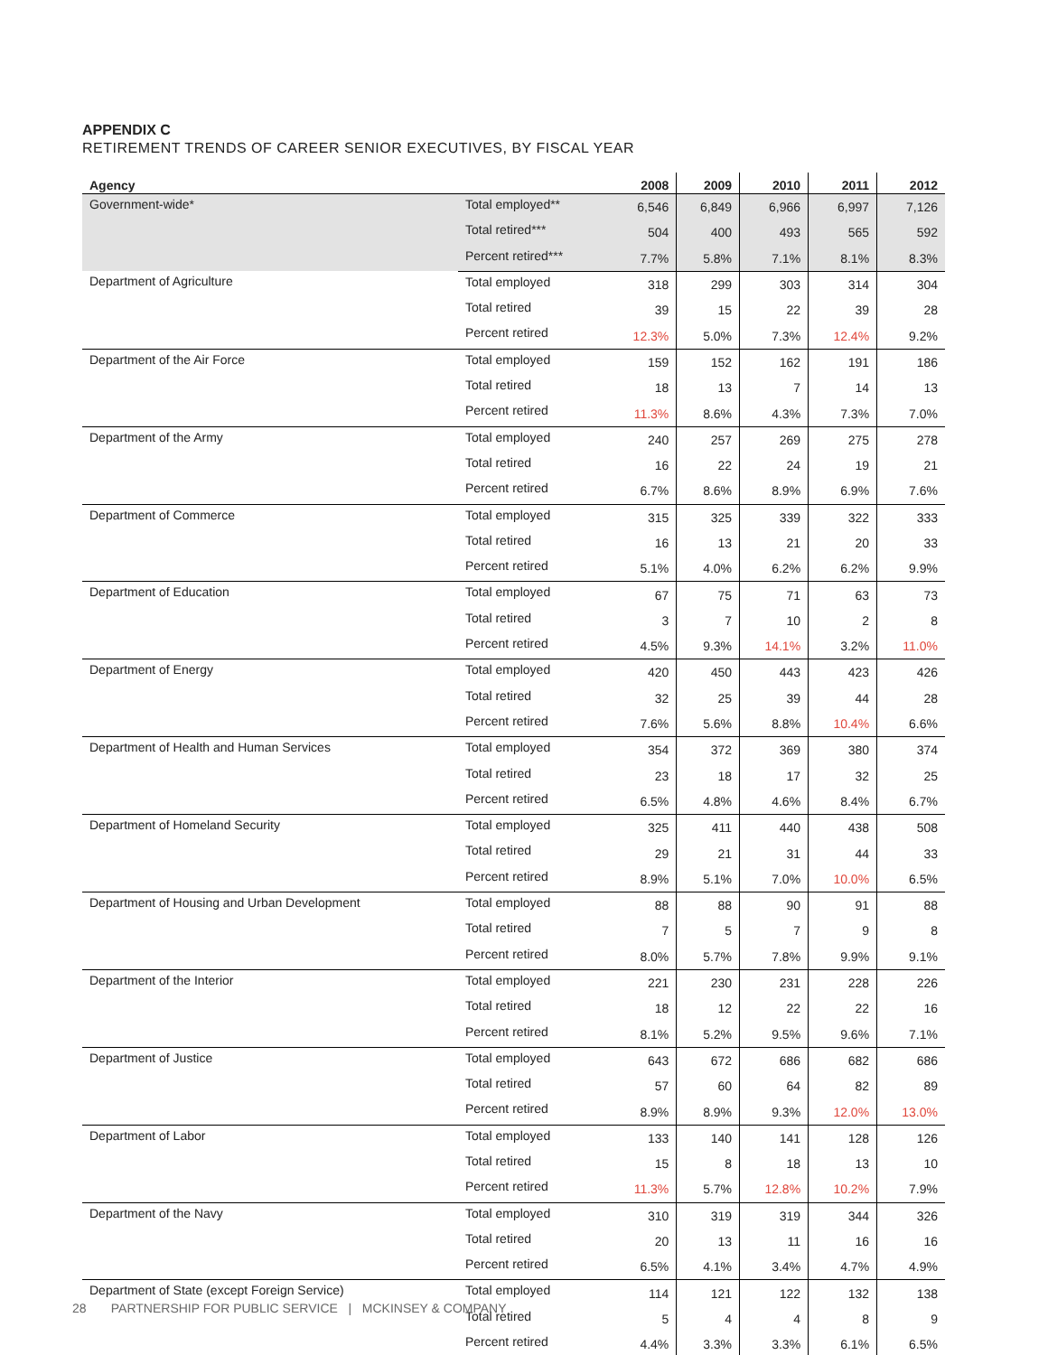APPENDIX C
RETIREMENT TRENDS OF CAREER SENIOR EXECUTIVES, BY FISCAL YEAR
| Agency | | 2008 | 2009 | 2010 | 2011 | 2012 |
| --- | --- | --- | --- | --- | --- | --- |
| Government-wide* | Total employed** | 6,546 | 6,849 | 6,966 | 6,997 | 7,126 |
| | Total retired*** | 504 | 400 | 493 | 565 | 592 |
| | Percent retired*** | 7.7% | 5.8% | 7.1% | 8.1% | 8.3% |
| Department of Agriculture | Total employed | 318 | 299 | 303 | 314 | 304 |
| | Total retired | 39 | 15 | 22 | 39 | 28 |
| | Percent retired | 12.3% | 5.0% | 7.3% | 12.4% | 9.2% |
| Department of the Air Force | Total employed | 159 | 152 | 162 | 191 | 186 |
| | Total retired | 18 | 13 | 7 | 14 | 13 |
| | Percent retired | 11.3% | 8.6% | 4.3% | 7.3% | 7.0% |
| Department of the Army | Total employed | 240 | 257 | 269 | 275 | 278 |
| | Total retired | 16 | 22 | 24 | 19 | 21 |
| | Percent retired | 6.7% | 8.6% | 8.9% | 6.9% | 7.6% |
| Department of Commerce | Total employed | 315 | 325 | 339 | 322 | 333 |
| | Total retired | 16 | 13 | 21 | 20 | 33 |
| | Percent retired | 5.1% | 4.0% | 6.2% | 6.2% | 9.9% |
| Department of Education | Total employed | 67 | 75 | 71 | 63 | 73 |
| | Total retired | 3 | 7 | 10 | 2 | 8 |
| | Percent retired | 4.5% | 9.3% | 14.1% | 3.2% | 11.0% |
| Department of Energy | Total employed | 420 | 450 | 443 | 423 | 426 |
| | Total retired | 32 | 25 | 39 | 44 | 28 |
| | Percent retired | 7.6% | 5.6% | 8.8% | 10.4% | 6.6% |
| Department of Health and Human Services | Total employed | 354 | 372 | 369 | 380 | 374 |
| | Total retired | 23 | 18 | 17 | 32 | 25 |
| | Percent retired | 6.5% | 4.8% | 4.6% | 8.4% | 6.7% |
| Department of Homeland Security | Total employed | 325 | 411 | 440 | 438 | 508 |
| | Total retired | 29 | 21 | 31 | 44 | 33 |
| | Percent retired | 8.9% | 5.1% | 7.0% | 10.0% | 6.5% |
| Department of Housing and Urban Development | Total employed | 88 | 88 | 90 | 91 | 88 |
| | Total retired | 7 | 5 | 7 | 9 | 8 |
| | Percent retired | 8.0% | 5.7% | 7.8% | 9.9% | 9.1% |
| Department of the Interior | Total employed | 221 | 230 | 231 | 228 | 226 |
| | Total retired | 18 | 12 | 22 | 22 | 16 |
| | Percent retired | 8.1% | 5.2% | 9.5% | 9.6% | 7.1% |
| Department of Justice | Total employed | 643 | 672 | 686 | 682 | 686 |
| | Total retired | 57 | 60 | 64 | 82 | 89 |
| | Percent retired | 8.9% | 8.9% | 9.3% | 12.0% | 13.0% |
| Department of Labor | Total employed | 133 | 140 | 141 | 128 | 126 |
| | Total retired | 15 | 8 | 18 | 13 | 10 |
| | Percent retired | 11.3% | 5.7% | 12.8% | 10.2% | 7.9% |
| Department of the Navy | Total employed | 310 | 319 | 319 | 344 | 326 |
| | Total retired | 20 | 13 | 11 | 16 | 16 |
| | Percent retired | 6.5% | 4.1% | 3.4% | 4.7% | 4.9% |
| Department of State (except Foreign Service) | Total employed | 114 | 121 | 122 | 132 | 138 |
| | Total retired | 5 | 4 | 4 | 8 | 9 |
| | Percent retired | 4.4% | 3.3% | 3.3% | 6.1% | 6.5% |
28 PARTNERSHIP FOR PUBLIC SERVICE | MCKINSEY & COMPANY